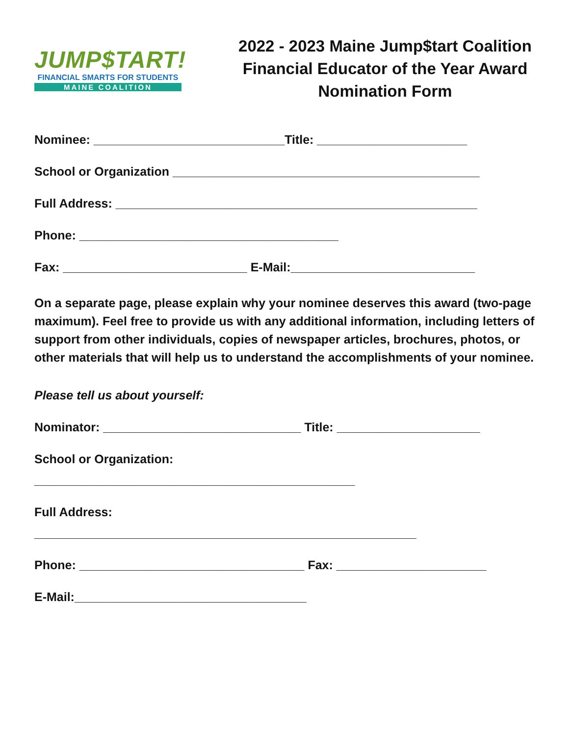JUMP$TART!
FINANCIAL SMARTS FOR STUDENTS
MAINE COALITION
2022 - 2023 Maine Jump$tart Coalition
Financial Educator of the Year Award
Nomination Form
Nominee: ____________________________Title: ______________________
School or Organization _____________________________________________
Full Address: _____________________________________________________
Phone: ______________________________________
Fax: ___________________________ E-Mail:___________________________
On a separate page, please explain why your nominee deserves this award (two-page maximum). Feel free to provide us with any additional information, including letters of support from other individuals, copies of newspaper articles, brochures, photos, or other materials that will help us to understand the accomplishments of your nominee.
Please tell us about yourself:
Nominator: _____________________________ Title: _____________________
School or Organization:
_______________________________________________
Full Address:
________________________________________________________
Phone: _________________________________ Fax: ______________________
E-Mail:__________________________________